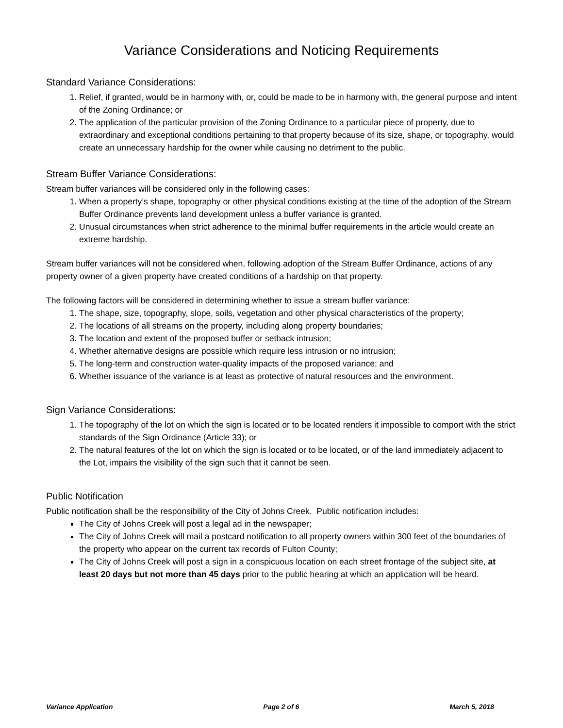Variance Considerations and Noticing Requirements
Standard Variance Considerations:
1. Relief, if granted, would be in harmony with, or, could be made to be in harmony with, the general purpose and intent of the Zoning Ordinance; or
2. The application of the particular provision of the Zoning Ordinance to a particular piece of property, due to extraordinary and exceptional conditions pertaining to that property because of its size, shape, or topography, would create an unnecessary hardship for the owner while causing no detriment to the public.
Stream Buffer Variance Considerations:
Stream buffer variances will be considered only in the following cases:
1. When a property’s shape, topography or other physical conditions existing at the time of the adoption of the Stream Buffer Ordinance prevents land development unless a buffer variance is granted.
2. Unusual circumstances when strict adherence to the minimal buffer requirements in the article would create an extreme hardship.
Stream buffer variances will not be considered when, following adoption of the Stream Buffer Ordinance, actions of any property owner of a given property have created conditions of a hardship on that property.
The following factors will be considered in determining whether to issue a stream buffer variance:
1. The shape, size, topography, slope, soils, vegetation and other physical characteristics of the property;
2. The locations of all streams on the property, including along property boundaries;
3. The location and extent of the proposed buffer or setback intrusion;
4. Whether alternative designs are possible which require less intrusion or no intrusion;
5. The long-term and construction water-quality impacts of the proposed variance; and
6. Whether issuance of the variance is at least as protective of natural resources and the environment.
Sign Variance Considerations:
1. The topography of the lot on which the sign is located or to be located renders it impossible to comport with the strict standards of the Sign Ordinance (Article 33); or
2. The natural features of the lot on which the sign is located or to be located, or of the land immediately adjacent to the Lot, impairs the visibility of the sign such that it cannot be seen.
Public Notification
Public notification shall be the responsibility of the City of Johns Creek. Public notification includes:
The City of Johns Creek will post a legal ad in the newspaper;
The City of Johns Creek will mail a postcard notification to all property owners within 300 feet of the boundaries of the property who appear on the current tax records of Fulton County;
The City of Johns Creek will post a sign in a conspicuous location on each street frontage of the subject site, at least 20 days but not more than 45 days prior to the public hearing at which an application will be heard.
Variance Application Page 2 of 6 March 5, 2018